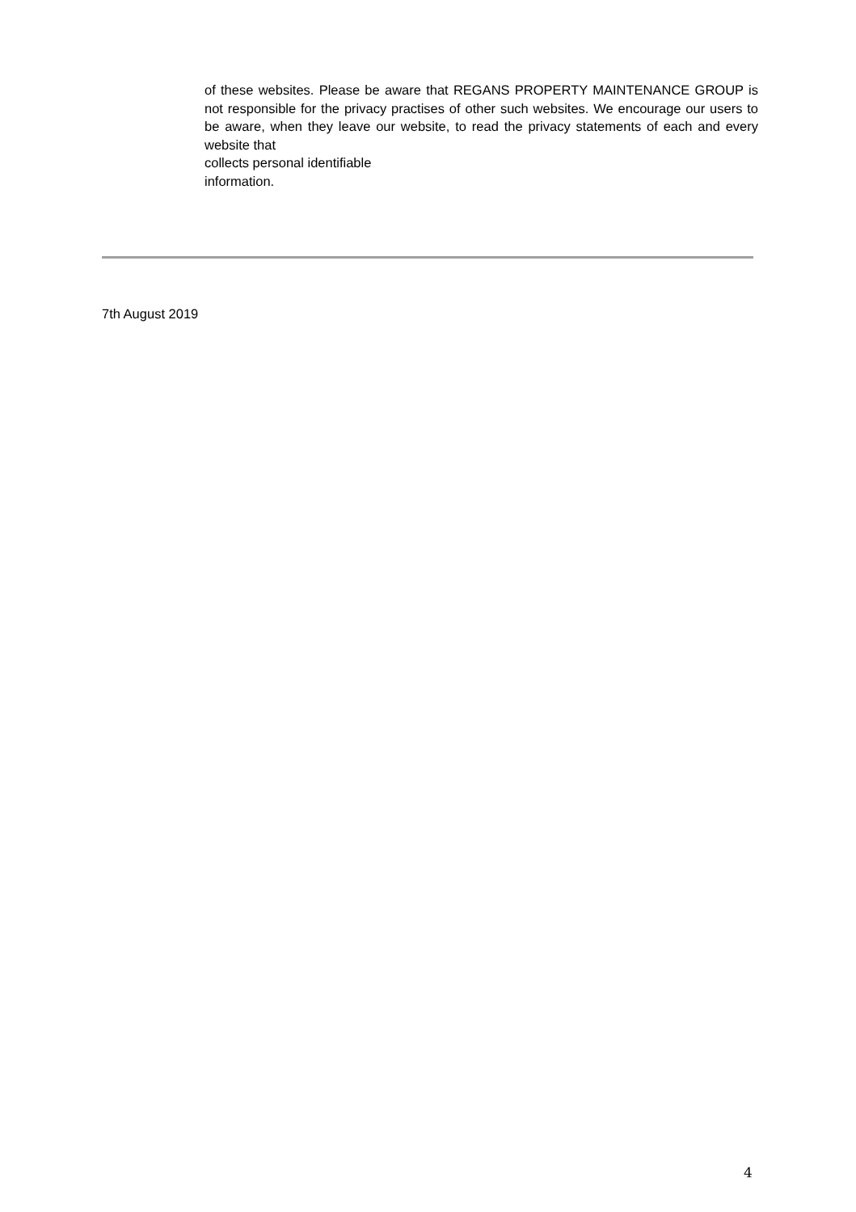of these websites. Please be aware that REGANS PROPERTY MAINTENANCE GROUP is not responsible for the privacy practises of other such websites. We encourage our users to be aware, when they leave our website, to read the privacy statements of each and every website that
collects personal identifiable
information.
7th August 2019
4